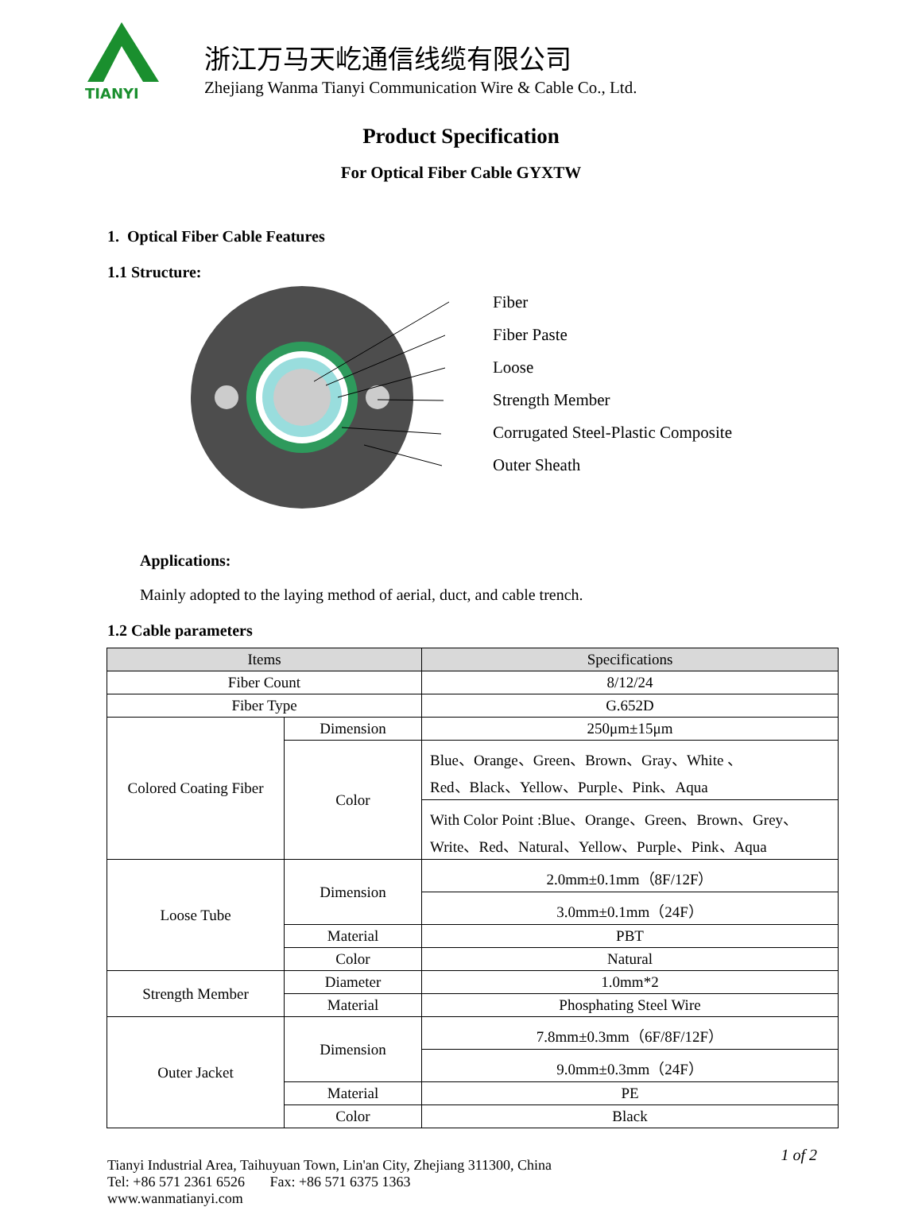TIANYI
浙江万马天屹通信线缆有限公司
Zhejiang Wanma Tianyi Communication Wire & Cable Co., Ltd.
Product Specification
For Optical Fiber Cable GYXTW
1. Optical Fiber Cable Features
1.1 Structure:
Fiber
Fiber Paste
Loose
Strength Member
Corrugated Steel-Plastic Composite
Outer Sheath
Applications:
Mainly adopted to the laying method of aerial, duct, and cable trench.
1.2 Cable parameters
| Items | | Specifications |
| --- | --- | --- |
| Fiber Count | | 8/12/24 |
| Fiber Type | | G.652D |
| Colored Coating Fiber | Dimension | 250μm±15μm |
| | Color | Blue、Orange、Green、Brown、Gray、White 、 Red、Black、Yellow、Purple、Pink、Aqua |
| | | With Color Point :Blue、Orange、Green、Brown、Grey、 Write、Red、Natural、Yellow、Purple、Pink、Aqua |
| Loose Tube | Dimension | 2.0mm±0.1mm（8F/12F） |
| | | 3.0mm±0.1mm（24F） |
| | Material | PBT |
| | Color | Natural |
| Strength Member | Diameter | 1.0mm*2 |
| | Material | Phosphating Steel Wire |
| Outer Jacket | Dimension | 7.8mm±0.3mm（6F/8F/12F） |
| | | 9.0mm±0.3mm（24F） |
| | Material | PE |
| | Color | Black |
Tianyi Industrial Area, Taihuyuan Town, Lin'an City, Zhejiang 311300, China
Tel: +86 571 2361 6526 Fax: +86 571 6375 1363
www.wanmatianyi.com
1 of 2